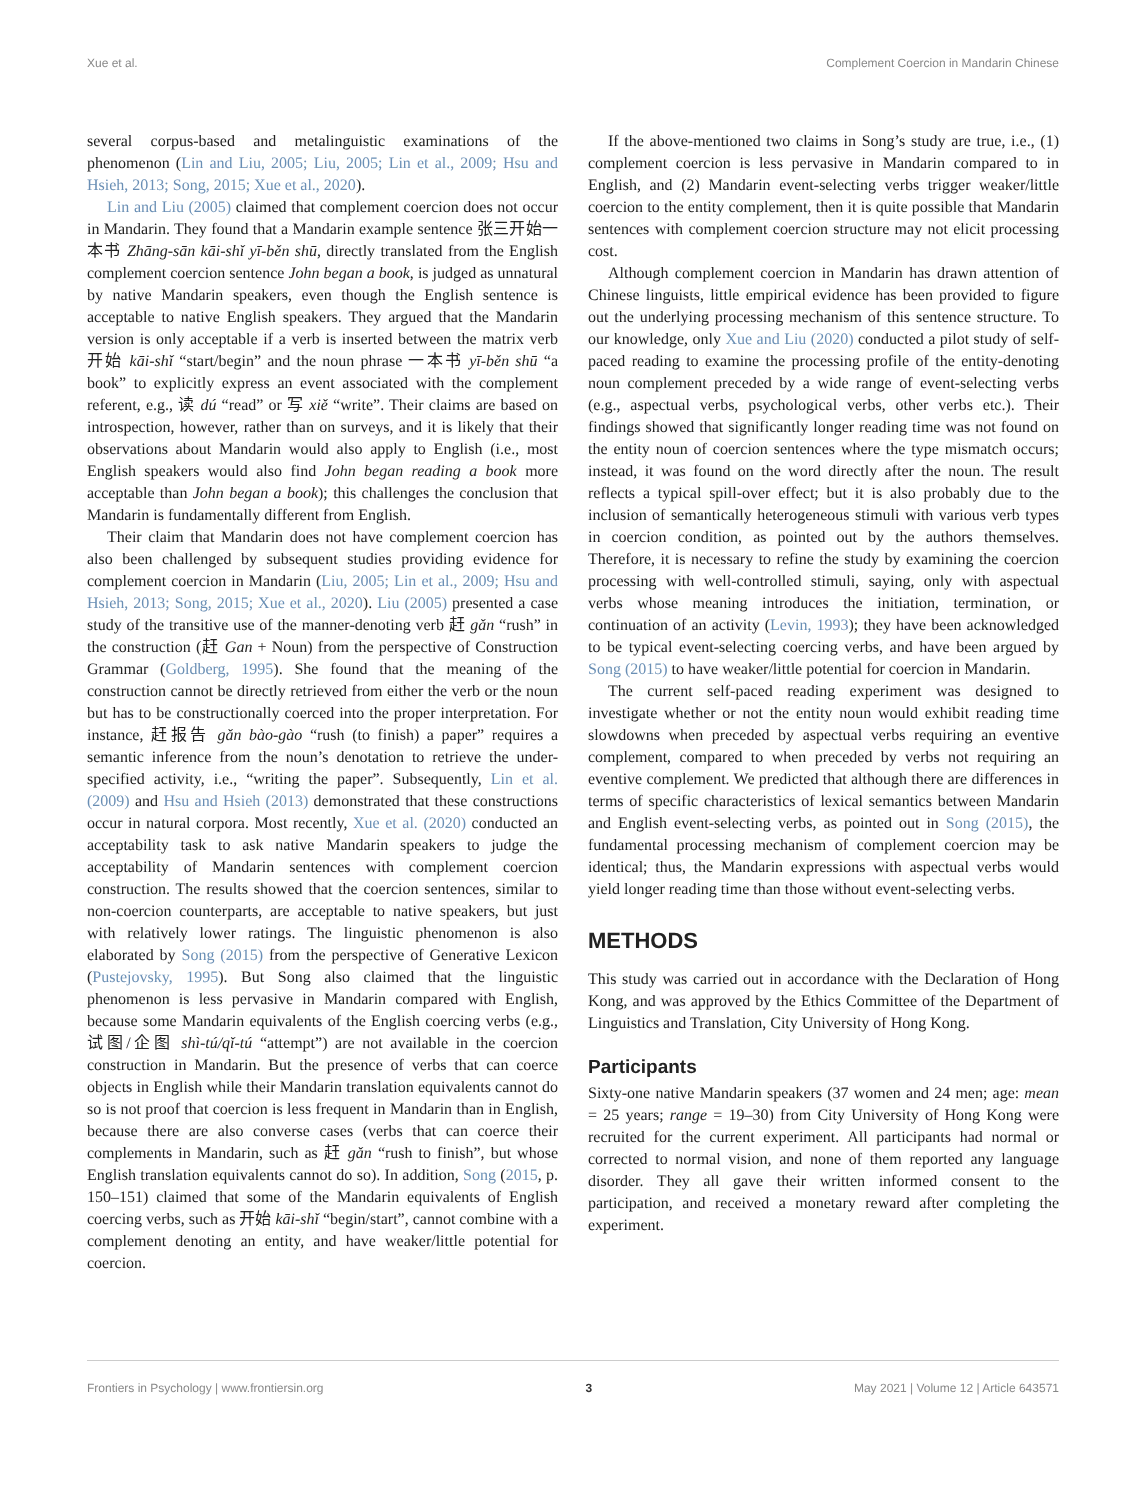Xue et al. Complement Coercion in Mandarin Chinese
several corpus-based and metalinguistic examinations of the phenomenon (Lin and Liu, 2005; Liu, 2005; Lin et al., 2009; Hsu and Hsieh, 2013; Song, 2015; Xue et al., 2020).
Lin and Liu (2005) claimed that complement coercion does not occur in Mandarin. They found that a Mandarin example sentence 张三开始一本书 Zhāng-sān kāi-shǐ yī-běn shū, directly translated from the English complement coercion sentence John began a book, is judged as unnatural by native Mandarin speakers, even though the English sentence is acceptable to native English speakers. They argued that the Mandarin version is only acceptable if a verb is inserted between the matrix verb 开始 kāi-shǐ “start/begin” and the noun phrase 一本书 yī-běn shū “a book” to explicitly express an event associated with the complement referent, e.g., 读 dú “read” or 写 xiě “write”. Their claims are based on introspection, however, rather than on surveys, and it is likely that their observations about Mandarin would also apply to English (i.e., most English speakers would also find John began reading a book more acceptable than John began a book); this challenges the conclusion that Mandarin is fundamentally different from English.
Their claim that Mandarin does not have complement coercion has also been challenged by subsequent studies providing evidence for complement coercion in Mandarin (Liu, 2005; Lin et al., 2009; Hsu and Hsieh, 2013; Song, 2015; Xue et al., 2020). Liu (2005) presented a case study of the transitive use of the manner-denoting verb 赶 gǎn “rush” in the construction (赶 Gan + Noun) from the perspective of Construction Grammar (Goldberg, 1995). She found that the meaning of the construction cannot be directly retrieved from either the verb or the noun but has to be constructionally coerced into the proper interpretation. For instance, 赶报告 gǎn bào-gào “rush (to finish) a paper” requires a semantic inference from the noun’s denotation to retrieve the under-specified activity, i.e., “writing the paper”. Subsequently, Lin et al. (2009) and Hsu and Hsieh (2013) demonstrated that these constructions occur in natural corpora. Most recently, Xue et al. (2020) conducted an acceptability task to ask native Mandarin speakers to judge the acceptability of Mandarin sentences with complement coercion construction. The results showed that the coercion sentences, similar to non-coercion counterparts, are acceptable to native speakers, but just with relatively lower ratings. The linguistic phenomenon is also elaborated by Song (2015) from the perspective of Generative Lexicon (Pustejovsky, 1995). But Song also claimed that the linguistic phenomenon is less pervasive in Mandarin compared with English, because some Mandarin equivalents of the English coercing verbs (e.g., 试图/企图 shì-tú/qǐ-tú “attempt”) are not available in the coercion construction in Mandarin. But the presence of verbs that can coerce objects in English while their Mandarin translation equivalents cannot do so is not proof that coercion is less frequent in Mandarin than in English, because there are also converse cases (verbs that can coerce their complements in Mandarin, such as 赶 gǎn “rush to finish”, but whose English translation equivalents cannot do so). In addition, Song (2015, p. 150–151) claimed that some of the Mandarin equivalents of English coercing verbs, such as 开始 kāi-shǐ “begin/start”, cannot combine with a complement denoting an entity, and have weaker/little potential for coercion.
If the above-mentioned two claims in Song’s study are true, i.e., (1) complement coercion is less pervasive in Mandarin compared to in English, and (2) Mandarin event-selecting verbs trigger weaker/little coercion to the entity complement, then it is quite possible that Mandarin sentences with complement coercion structure may not elicit processing cost.
Although complement coercion in Mandarin has drawn attention of Chinese linguists, little empirical evidence has been provided to figure out the underlying processing mechanism of this sentence structure. To our knowledge, only Xue and Liu (2020) conducted a pilot study of self-paced reading to examine the processing profile of the entity-denoting noun complement preceded by a wide range of event-selecting verbs (e.g., aspectual verbs, psychological verbs, other verbs etc.). Their findings showed that significantly longer reading time was not found on the entity noun of coercion sentences where the type mismatch occurs; instead, it was found on the word directly after the noun. The result reflects a typical spill-over effect; but it is also probably due to the inclusion of semantically heterogeneous stimuli with various verb types in coercion condition, as pointed out by the authors themselves. Therefore, it is necessary to refine the study by examining the coercion processing with well-controlled stimuli, saying, only with aspectual verbs whose meaning introduces the initiation, termination, or continuation of an activity (Levin, 1993); they have been acknowledged to be typical event-selecting coercing verbs, and have been argued by Song (2015) to have weaker/little potential for coercion in Mandarin.
The current self-paced reading experiment was designed to investigate whether or not the entity noun would exhibit reading time slowdowns when preceded by aspectual verbs requiring an eventive complement, compared to when preceded by verbs not requiring an eventive complement. We predicted that although there are differences in terms of specific characteristics of lexical semantics between Mandarin and English event-selecting verbs, as pointed out in Song (2015), the fundamental processing mechanism of complement coercion may be identical; thus, the Mandarin expressions with aspectual verbs would yield longer reading time than those without event-selecting verbs.
METHODS
This study was carried out in accordance with the Declaration of Hong Kong, and was approved by the Ethics Committee of the Department of Linguistics and Translation, City University of Hong Kong.
Participants
Sixty-one native Mandarin speakers (37 women and 24 men; age: mean = 25 years; range = 19–30) from City University of Hong Kong were recruited for the current experiment. All participants had normal or corrected to normal vision, and none of them reported any language disorder. They all gave their written informed consent to the participation, and received a monetary reward after completing the experiment.
Frontiers in Psychology | www.frontiersin.org 3 May 2021 | Volume 12 | Article 643571